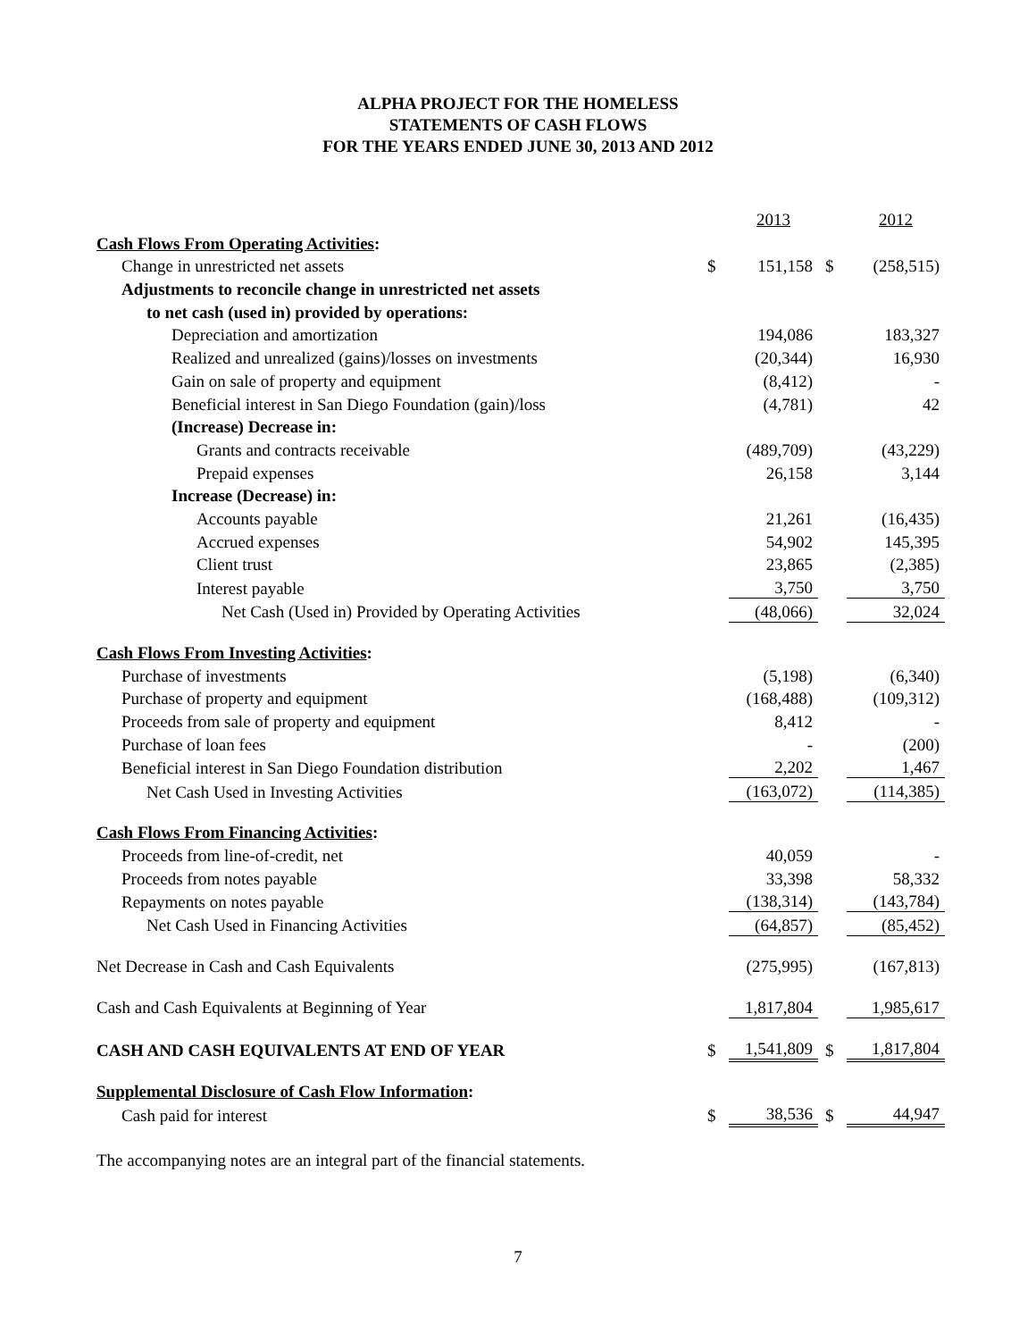ALPHA PROJECT FOR THE HOMELESS
STATEMENTS OF CASH FLOWS
FOR THE YEARS ENDED JUNE 30, 2013 AND 2012
| | | 2013 | | 2012 |
| --- | --- | --- | --- | --- |
| Cash Flows From Operating Activities : | | | | |
| Change in unrestricted net assets | $ | 151,158 | $ | (258,515) |
| Adjustments to reconcile change in unrestricted net assets | | | | |
| to net cash (used in) provided by operations: | | | | |
| Depreciation and amortization | | 194,086 | | 183,327 |
| Realized and unrealized (gains)/losses on investments | | (20,344) | | 16,930 |
| Gain on sale of property and equipment | | (8,412) | | - |
| Beneficial interest in San Diego Foundation (gain)/loss | | (4,781) | | 42 |
| (Increase) Decrease in: | | | | |
| Grants and contracts receivable | | (489,709) | | (43,229) |
| Prepaid expenses | | 26,158 | | 3,144 |
| Increase (Decrease) in: | | | | |
| Accounts payable | | 21,261 | | (16,435) |
| Accrued expenses | | 54,902 | | 145,395 |
| Client trust | | 23,865 | | (2,385) |
| Interest payable | | 3,750 | | 3,750 |
| Net Cash (Used in) Provided by Operating Activities | | (48,066) | | 32,024 |
| Cash Flows From Investing Activities : | | | | |
| Purchase of investments | | (5,198) | | (6,340) |
| Purchase of property and equipment | | (168,488) | | (109,312) |
| Proceeds from sale of property and equipment | | 8,412 | | - |
| Purchase of loan fees | | - | | (200) |
| Beneficial interest in San Diego Foundation distribution | | 2,202 | | 1,467 |
| Net Cash Used in Investing Activities | | (163,072) | | (114,385) |
| Cash Flows From Financing Activities : | | | | |
| Proceeds from line-of-credit, net | | 40,059 | | - |
| Proceeds from notes payable | | 33,398 | | 58,332 |
| Repayments on notes payable | | (138,314) | | (143,784) |
| Net Cash Used in Financing Activities | | (64,857) | | (85,452) |
| Net Decrease in Cash and Cash Equivalents | | (275,995) | | (167,813) |
| Cash and Cash Equivalents at Beginning of Year | | 1,817,804 | | 1,985,617 |
| CASH AND CASH EQUIVALENTS AT END OF YEAR | $ | 1,541,809 | $ | 1,817,804 |
| Supplemental Disclosure of Cash Flow Information : | | | | |
| Cash paid for interest | $ | 38,536 | $ | 44,947 |
The accompanying notes are an integral part of the financial statements.
7